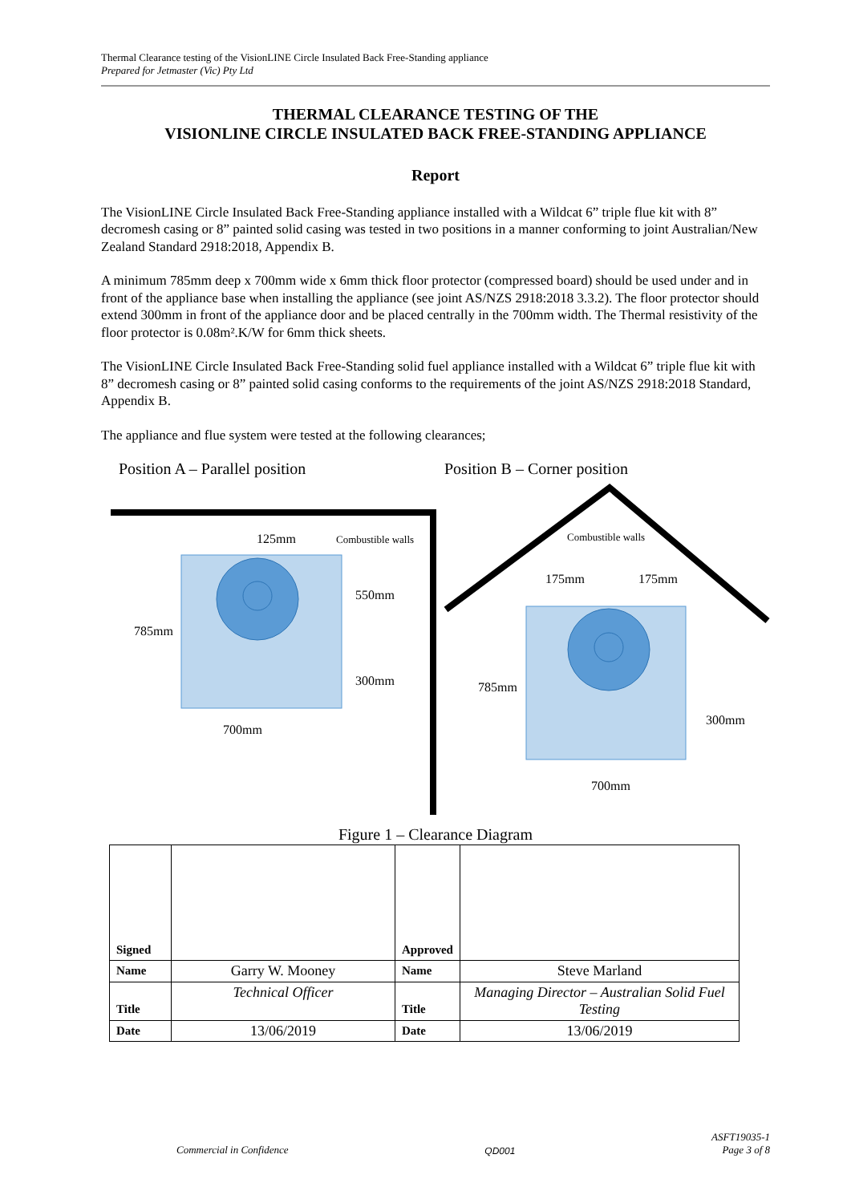Thermal Clearance testing of the VisionLINE Circle Insulated Back Free-Standing appliance
Prepared for Jetmaster (Vic) Pty Ltd
THERMAL CLEARANCE TESTING OF THE
VISIONLINE CIRCLE INSULATED BACK FREE-STANDING APPLIANCE
Report
The VisionLINE Circle Insulated Back Free-Standing appliance installed with a Wildcat 6” triple flue kit with 8” decromesh casing or 8” painted solid casing was tested in two positions in a manner conforming to joint Australian/New Zealand Standard 2918:2018, Appendix B.
A minimum 785mm deep x 700mm wide x 6mm thick floor protector (compressed board) should be used under and in front of the appliance base when installing the appliance (see joint AS/NZS 2918:2018 3.3.2). The floor protector should extend 300mm in front of the appliance door and be placed centrally in the 700mm width. The Thermal resistivity of the floor protector is 0.08m².K/W for 6mm thick sheets.
The VisionLINE Circle Insulated Back Free-Standing solid fuel appliance installed with a Wildcat 6” triple flue kit with 8” decromesh casing or 8” painted solid casing conforms to the requirements of the joint AS/NZS 2918:2018 Standard, Appendix B.
The appliance and flue system were tested at the following clearances;
Position A – Parallel position Position B – Corner position
125mm
Combustible walls
550mm
785mm
300mm
700mm
Combustible walls
175mm
175mm
785mm
300mm
700mm
Figure 1 – Clearance Diagram
| Signed | | Approved | |
| Name | Garry W. Mooney | Name | Steve Marland |
| Title | Technical Officer | Title | Managing Director – Australian Solid Fuel Testing |
| Date | 13/06/2019 | Date | 13/06/2019 |
Commercial in Confidence QD001 ASFT19035-1
Page 3 of 8